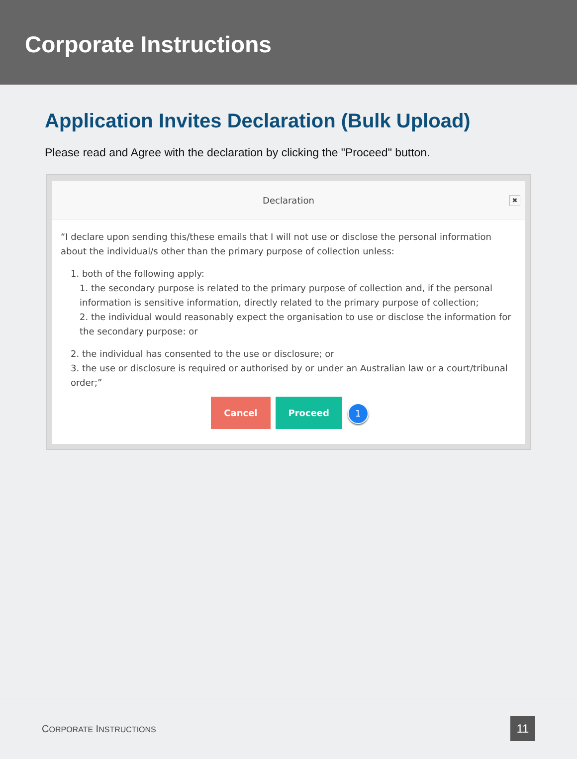Corporate Instructions
Application Invites Declaration (Bulk Upload)
Please read and Agree with the declaration by clicking the "Proceed" button.
Declaration
✖
“I declare upon sending this/these emails that I will not use or disclose the personal information about the individual/s other than the primary purpose of collection unless:
1. both of the following apply:
1. the secondary purpose is related to the primary purpose of collection and, if the personal information is sensitive information, directly related to the primary purpose of collection;
2. the individual would reasonably expect the organisation to use or disclose the information for the secondary purpose: or
2. the individual has consented to the use or disclosure; or
3. the use or disclosure is required or authorised by or under an Australian law or a court/tribunal order;”
Cancel Proceed 1
CORPORATE INSTRUCTIONS 11